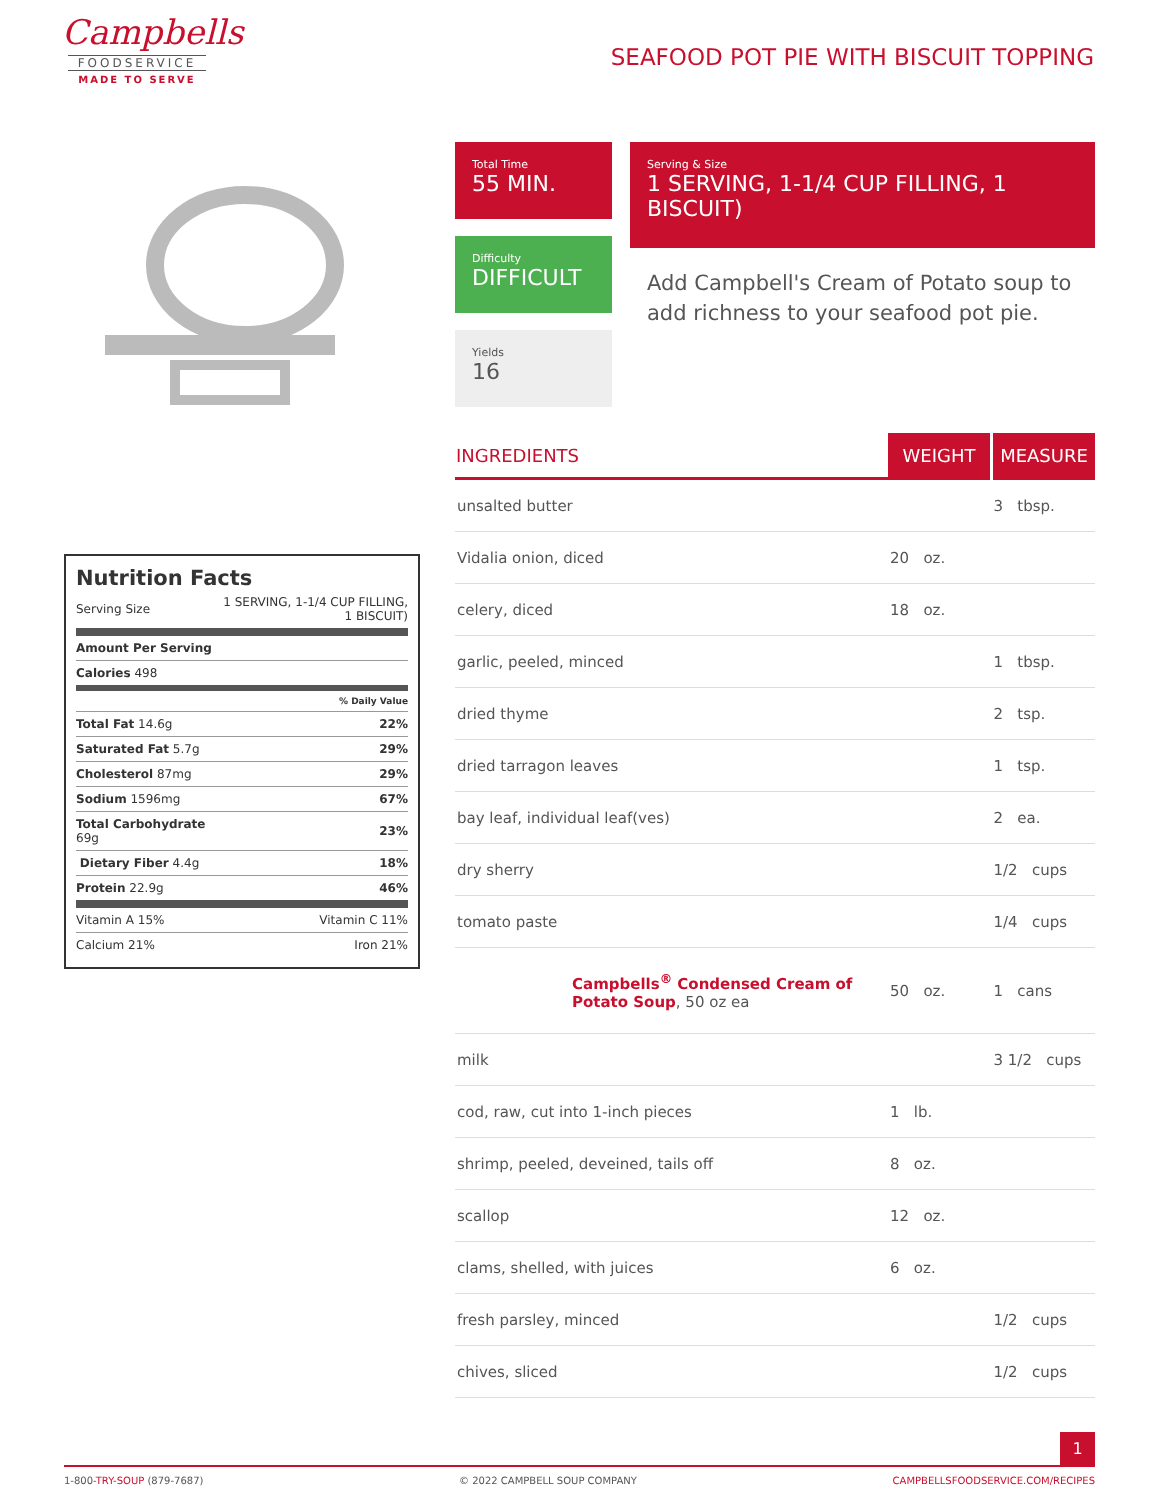Campbells
FOODSERVICE
MADE TO SERVE
SEAFOOD POT PIE WITH BISCUIT TOPPING
Total Time
55 MIN.
Difficulty
DIFFICULT
Yields
16
Serving & Size
1 SERVING, 1-1/4 CUP FILLING, 1 BISCUIT)
Add Campbell's Cream of Potato soup to add richness to your seafood pot pie.
| INGREDIENTS | WEIGHT | MEASURE |
| --- | --- | --- |
| unsalted butter | | 3 tbsp. |
| Vidalia onion, diced | 20 oz. | |
| celery, diced | 18 oz. | |
| garlic, peeled, minced | | 1 tbsp. |
| dried thyme | | 2 tsp. |
| dried tarragon leaves | | 1 tsp. |
| bay leaf, individual leaf(ves) | | 2 ea. |
| dry sherry | | 1/2 cups |
| tomato paste | | 1/4 cups |
| Campbells<sup>®</sup> Condensed Cream of Potato Soup , 50 oz ea | 50 oz. | 1 cans |
| milk | | 3 1/2 cups |
| cod, raw, cut into 1-inch pieces | 1 lb. | |
| shrimp, peeled, deveined, tails off | 8 oz. | |
| scallop | 12 oz. | |
| clams, shelled, with juices | 6 oz. | |
| fresh parsley, minced | | 1/2 cups |
| chives, sliced | | 1/2 cups |
Nutrition Facts
| Serving Size | 1 SERVING, 1-1/4 CUP FILLING, 1 BISCUIT) |
| Amount Per Serving | |
| Calories 498 | |
| % Daily Value | |
| Total Fat 14.6g | 22% |
| Saturated Fat 5.7g | 29% |
| Cholesterol 87mg | 29% |
| Sodium 1596mg | 67% |
| Total Carbohydrate 69g | 23% |
| Dietary Fiber 4.4g | 18% |
| Protein 22.9g | 46% |
| Vitamin A 15% | Vitamin C 11% |
| Calcium 21% | Iron 21% |
1
1-800-TRY-SOUP (879-7687) © 2022 CAMPBELL SOUP COMPANY CAMPBELLSFOODSERVICE.COM/RECIPES